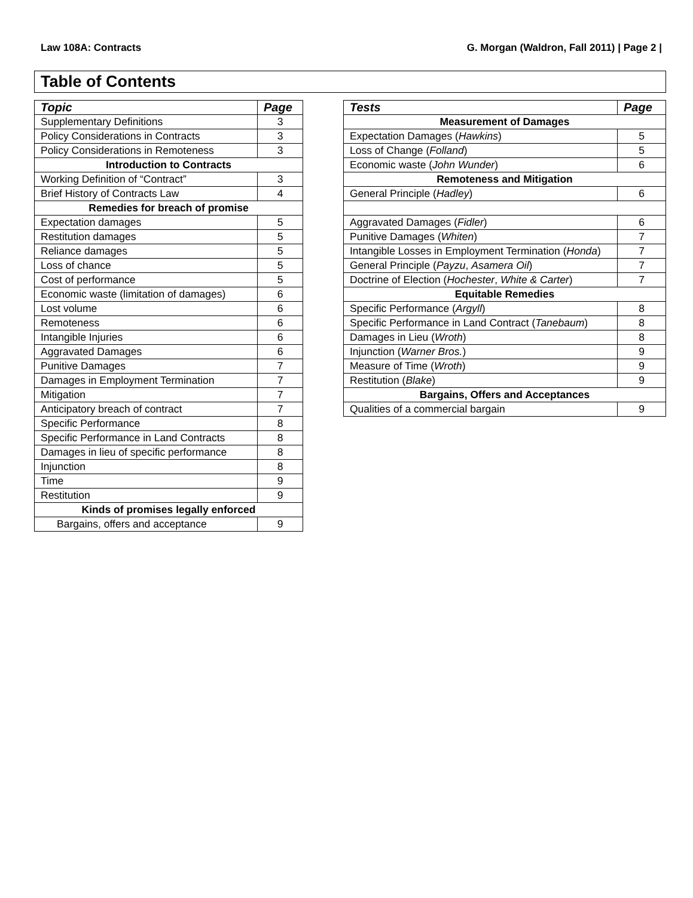Law 108A: Contracts G. Morgan (Waldron, Fall 2011) | Page 2 |
Table of Contents
| Topic | Page |
| --- | --- |
| Supplementary Definitions | 3 |
| Policy Considerations in Contracts | 3 |
| Policy Considerations in Remoteness | 3 |
| Introduction to Contracts | |
| Working Definition of “Contract” | 3 |
| Brief History of Contracts Law | 4 |
| Remedies for breach of promise | |
| Expectation damages | 5 |
| Restitution damages | 5 |
| Reliance damages | 5 |
| Loss of chance | 5 |
| Cost of performance | 5 |
| Economic waste (limitation of damages) | 6 |
| Lost volume | 6 |
| Remoteness | 6 |
| Intangible Injuries | 6 |
| Aggravated Damages | 6 |
| Punitive Damages | 7 |
| Damages in Employment Termination | 7 |
| Mitigation | 7 |
| Anticipatory breach of contract | 7 |
| Specific Performance | 8 |
| Specific Performance in Land Contracts | 8 |
| Damages in lieu of specific performance | 8 |
| Injunction | 8 |
| Time | 9 |
| Restitution | 9 |
| Kinds of promises legally enforced | |
| Bargains, offers and acceptance | 9 |
| Tests | Page |
| --- | --- |
| Measurement of Damages | |
| Expectation Damages ( Hawkins ) | 5 |
| Loss of Change ( Folland ) | 5 |
| Economic waste ( John Wunder ) | 6 |
| Remoteness and Mitigation | |
| General Principle ( Hadley ) | 6 |
| Aggravated Damages ( Fidler ) | 6 |
| Punitive Damages ( Whiten ) | 7 |
| Intangible Losses in Employment Termination ( Honda ) | 7 |
| General Principle ( Payzu , Asamera Oil ) | 7 |
| Doctrine of Election ( Hochester , White & Carter ) | 7 |
| Equitable Remedies | |
| Specific Performance ( Argyll ) | 8 |
| Specific Performance in Land Contract ( Tanebaum ) | 8 |
| Damages in Lieu ( Wroth ) | 8 |
| Injunction ( Warner Bros. ) | 9 |
| Measure of Time ( Wroth ) | 9 |
| Restitution ( Blake ) | 9 |
| Bargains, Offers and Acceptances | |
| Qualities of a commercial bargain | 9 |